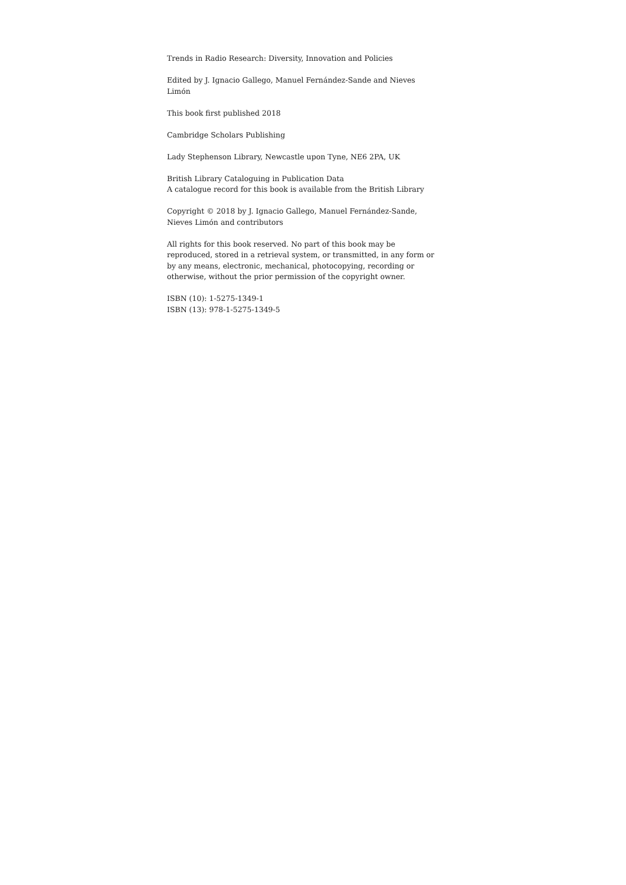Trends in Radio Research: Diversity, Innovation and Policies
Edited by J. Ignacio Gallego, Manuel Fernández-Sande and Nieves Limón
This book first published 2018
Cambridge Scholars Publishing
Lady Stephenson Library, Newcastle upon Tyne, NE6 2PA, UK
British Library Cataloguing in Publication Data
A catalogue record for this book is available from the British Library
Copyright © 2018 by J. Ignacio Gallego, Manuel Fernández-Sande,
Nieves Limón and contributors
All rights for this book reserved. No part of this book may be reproduced, stored in a retrieval system, or transmitted, in any form or by any means, electronic, mechanical, photocopying, recording or otherwise, without the prior permission of the copyright owner.
ISBN (10): 1-5275-1349-1
ISBN (13): 978-1-5275-1349-5